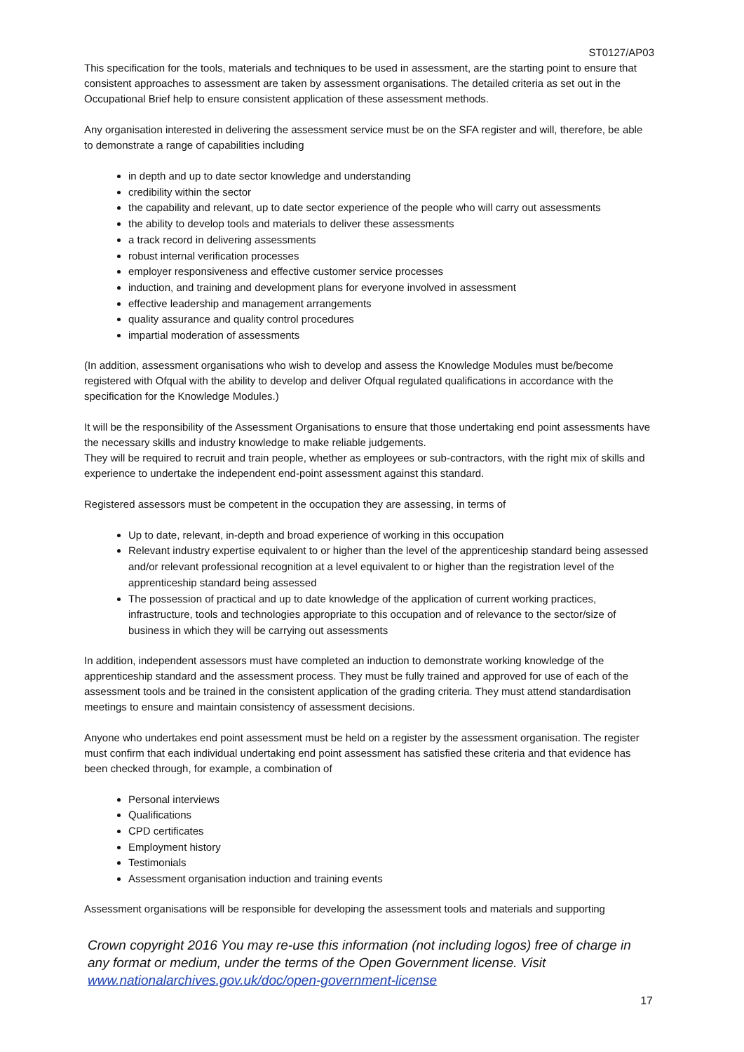ST0127/AP03
This specification for the tools, materials and techniques to be used in assessment, are the starting point to ensure that consistent approaches to assessment are taken by assessment organisations. The detailed criteria as set out in the Occupational Brief help to ensure consistent application of these assessment methods.
Any organisation interested in delivering the assessment service must be on the SFA register and will, therefore, be able to demonstrate a range of capabilities including
in depth and up to date sector knowledge and understanding
credibility within the sector
the capability and relevant, up to date sector experience of the people who will carry out assessments
the ability to develop tools and materials to deliver these assessments
a track record in delivering assessments
robust internal verification processes
employer responsiveness and effective customer service processes
induction, and training and development plans for everyone involved in assessment
effective leadership and management arrangements
quality assurance and quality control procedures
impartial moderation of assessments
(In addition, assessment organisations who wish to develop and assess the Knowledge Modules must be/become registered with Ofqual with the ability to develop and deliver Ofqual regulated qualifications in accordance with the specification for the Knowledge Modules.)
It will be the responsibility of the Assessment Organisations to ensure that those undertaking end point assessments have the necessary skills and industry knowledge to make reliable judgements.
They will be required to recruit and train people, whether as employees or sub-contractors, with the right mix of skills and experience to undertake the independent end-point assessment against this standard.
Registered assessors must be competent in the occupation they are assessing, in terms of
Up to date, relevant, in-depth and broad experience of working in this occupation
Relevant industry expertise equivalent to or higher than the level of the apprenticeship standard being assessed and/or relevant professional recognition at a level equivalent to or higher than the registration level of the apprenticeship standard being assessed
The possession of practical and up to date knowledge of the application of current working practices, infrastructure, tools and technologies appropriate to this occupation and of relevance to the sector/size of business in which they will be carrying out assessments
In addition, independent assessors must have completed an induction to demonstrate working knowledge of the apprenticeship standard and the assessment process. They must be fully trained and approved for use of each of the assessment tools and be trained in the consistent application of the grading criteria. They must attend standardisation meetings to ensure and maintain consistency of assessment decisions.
Anyone who undertakes end point assessment must be held on a register by the assessment organisation. The register must confirm that each individual undertaking end point assessment has satisfied these criteria and that evidence has been checked through, for example, a combination of
Personal interviews
Qualifications
CPD certificates
Employment history
Testimonials
Assessment organisation induction and training events
Assessment organisations will be responsible for developing the assessment tools and materials and supporting
Crown copyright 2016 You may re-use this information (not including logos) free of charge in any format or medium, under the terms of the Open Government license. Visit www.nationalarchives.gov.uk/doc/open-government-license
17